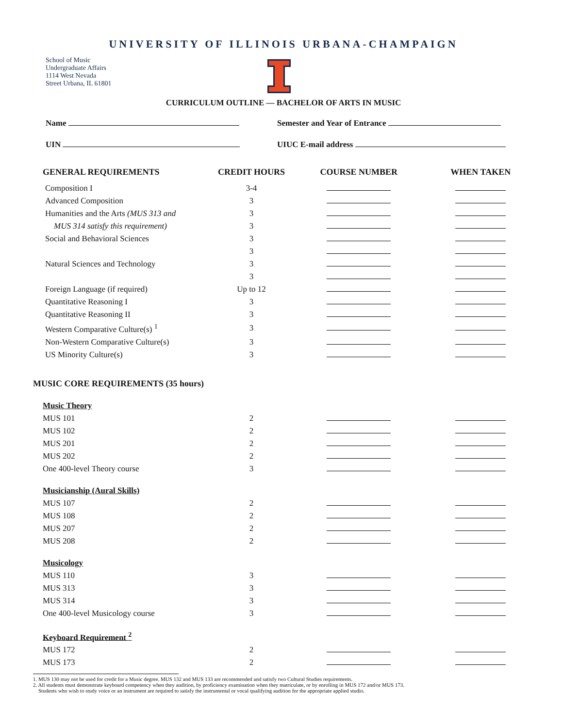UNIVERSITY OF ILLINOIS URBANA-CHAMPAIGN
School of Music
Undergraduate Affairs
1114 West Nevada
Street Urbana, IL 61801
CURRICULUM OUTLINE — BACHELOR OF ARTS IN MUSIC
Name Semester and Year of Entrance
UIN UIUC E-mail address
| GENERAL REQUIREMENTS | CREDIT HOURS | COURSE NUMBER | WHEN TAKEN |
| --- | --- | --- | --- |
| Composition I | 3-4 | | |
| Advanced Composition | 3 | | |
| Humanities and the Arts (MUS 313 and | 3 | | |
| MUS 314 satisfy this requirement) | 3 | | |
| Social and Behavioral Sciences | 3 | | |
| | 3 | | |
| Natural Sciences and Technology | 3 | | |
| | 3 | | |
| Foreign Language (if required) | Up to 12 | | |
| Quantitative Reasoning I | 3 | | |
| Quantitative Reasoning II | 3 | | |
| Western Comparative Culture(s) <sup>1</sup> | 3 | | |
| Non-Western Comparative Culture(s) | 3 | | |
| US Minority Culture(s) | 3 | | |
| MUSIC CORE REQUIREMENTS (35 hours) | | | |
| Music Theory | | | |
| MUS 101 | 2 | | |
| MUS 102 | 2 | | |
| MUS 201 | 2 | | |
| MUS 202 | 2 | | |
| One 400-level Theory course | 3 | | |
| Musicianship (Aural Skills) | | | |
| MUS 107 | 2 | | |
| MUS 108 | 2 | | |
| MUS 207 | 2 | | |
| MUS 208 | 2 | | |
| Musicology | | | |
| MUS 110 | 3 | | |
| MUS 313 | 3 | | |
| MUS 314 | 3 | | |
| One 400-level Musicology course | 3 | | |
| Keyboard Requirement <sup>2</sup> | | | |
| MUS 172 | 2 | | |
| MUS 173 | 2 | | |
1. MUS 130 may not be used for credit for a Music degree. MUS 132 and MUS 133 are recommended and satisfy two Cultural Studies requirements.
2. All students must demonstrate keyboard competency when they audition, by proficiency examination when they matriculate, or by enrolling in MUS 172 and/or MUS 173.
Students who wish to study voice or an instrument are required to satisfy the instrumental or vocal qualifying audition for the appropriate applied studio.